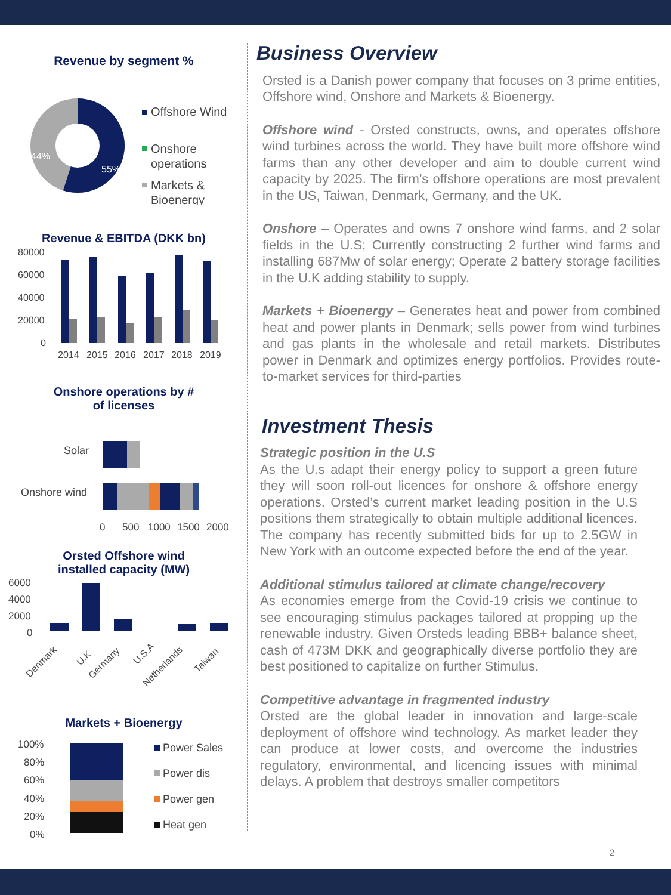Revenue by segment %
44%
55%
Offshore Wind
Onshore
operations
Markets &
Bioenergy
Revenue & EBITDA (DKK bn)
80000
60000
40000
20000
0
2014
2015
2016
2017
2018
2019
Onshore operations by #
of licenses
Solar
Onshore wind
0
500
1000
1500
2000
Orsted Offshore wind
installed capacity (MW)
6000
4000
2000
0
Denmark
U.K
Germany
U.S.A
Netherlands
Taiwan
Markets + Bioenergy
100%
80%
60%
40%
20%
0%
Power Sales
Power dis
Power gen
Heat gen
Business Overview
Orsted is a Danish power company that focuses on 3 prime entities, Offshore wind, Onshore and Markets & Bioenergy.
Offshore wind - Orsted constructs, owns, and operates offshore wind turbines across the world. They have built more offshore wind farms than any other developer and aim to double current wind capacity by 2025. The firm’s offshore operations are most prevalent in the US, Taiwan, Denmark, Germany, and the UK.
Onshore – Operates and owns 7 onshore wind farms, and 2 solar fields in the U.S; Currently constructing 2 further wind farms and installing 687Mw of solar energy; Operate 2 battery storage facilities in the U.K adding stability to supply.
Markets + Bioenergy – Generates heat and power from combined heat and power plants in Denmark; sells power from wind turbines and gas plants in the wholesale and retail markets. Distributes power in Denmark and optimizes energy portfolios. Provides route-to-market services for third-parties
Investment Thesis
Strategic position in the U.S
As the U.s adapt their energy policy to support a green future they will soon roll-out licences for onshore & offshore energy operations. Orsted’s current market leading position in the U.S positions them strategically to obtain multiple additional licences. The company has recently submitted bids for up to 2.5GW in New York with an outcome expected before the end of the year.
Additional stimulus tailored at climate change/recovery
As economies emerge from the Covid-19 crisis we continue to see encouraging stimulus packages tailored at propping up the renewable industry. Given Orsteds leading BBB+ balance sheet, cash of 473M DKK and geographically diverse portfolio they are best positioned to capitalize on further Stimulus.
Competitive advantage in fragmented industry
Orsted are the global leader in innovation and large-scale deployment of offshore wind technology. As market leader they can produce at lower costs, and overcome the industries regulatory, environmental, and licencing issues with minimal delays. A problem that destroys smaller competitors
2